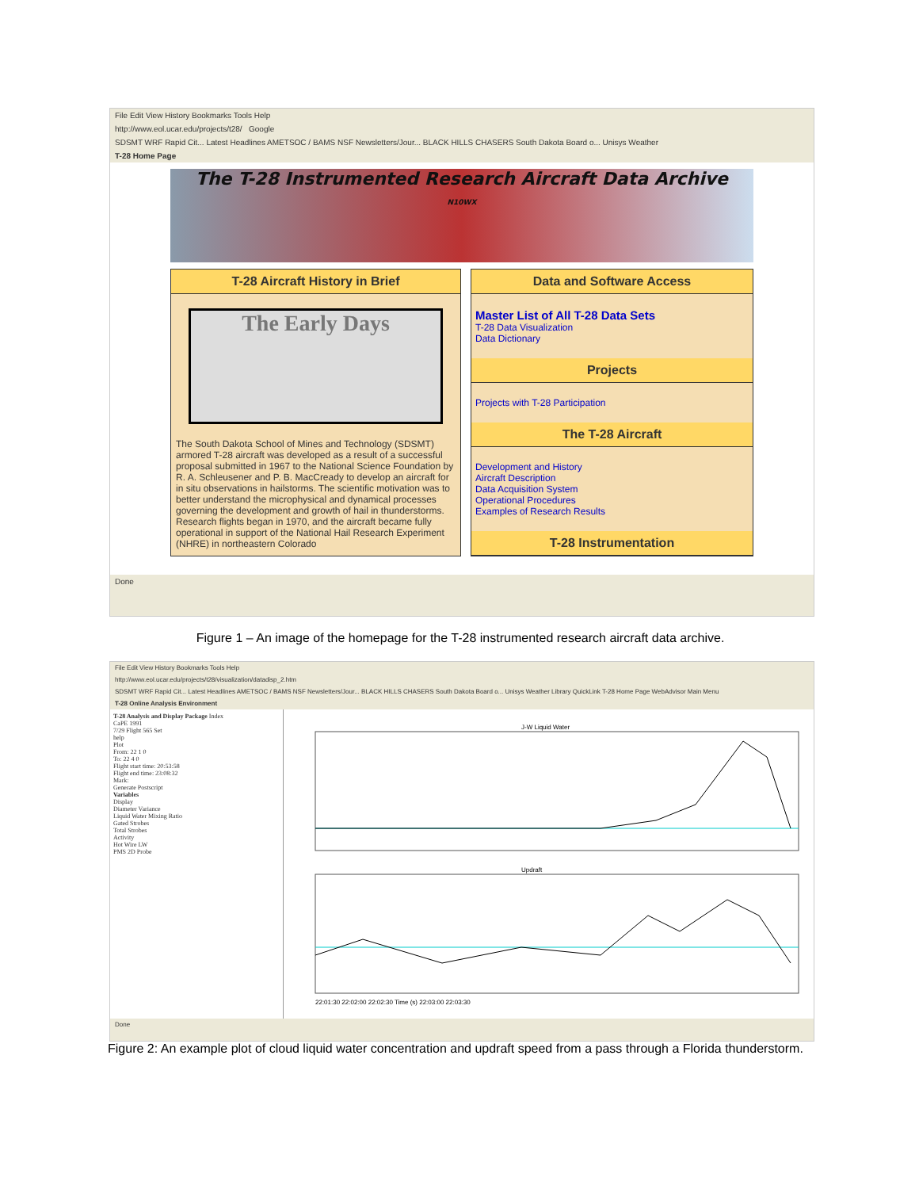File Edit View History Bookmarks Tools Help
http://www.eol.ucar.edu/projects/t28/ Google
SDSMT WRF Rapid Cit... Latest Headlines AMETSOC / BAMS NSF Newsletters/Jour... BLACK HILLS CHASERS South Dakota Board o... Unisys Weather
T-28 Home Page
The T-28 Instrumented Research Aircraft Data Archive
N10WX
T-28 Aircraft History in Brief
The Early Days
The South Dakota School of Mines and Technology (SDSMT) armored T-28 aircraft was developed as a result of a successful proposal submitted in 1967 to the National Science Foundation by R. A. Schleusener and P. B. MacCready to develop an aircraft for in situ observations in hailstorms. The scientific motivation was to better understand the microphysical and dynamical processes governing the development and growth of hail in thunderstorms. Research flights began in 1970, and the aircraft became fully operational in support of the National Hail Research Experiment (NHRE) in northeastern Colorado
Data and Software Access
Master List of All T-28 Data Sets
T-28 Data Visualization
Data Dictionary
Projects
Projects with T-28 Participation
The T-28 Aircraft
Development and History
Aircraft Description
Data Acquisition System
Operational Procedures
Examples of Research Results
T-28 Instrumentation
Done
Figure 1 – An image of the homepage for the T-28 instrumented research aircraft data archive.
File Edit View History Bookmarks Tools Help
http://www.eol.ucar.edu/projects/t28/visualization/datadisp_2.htm
SDSMT WRF Rapid Cit... Latest Headlines AMETSOC / BAMS NSF Newsletters/Jour... BLACK HILLS CHASERS South Dakota Board o... Unisys Weather Library QuickLink T-28 Home Page WebAdvisor Main Menu
T-28 Online Analysis Environment
T-28 Analysis and Display Package Index
CaPE 1991
7/29 Flight 565 Set
help
Plot
From: 22 1 0
To: 22 4 0
Flight start time: 20:53:58
Flight end time: 23:08:32
Mark:
Generate Postscript
Variables
Display
Diameter Variance
Liquid Water Mixing Ratio
Gated Strobes
Total Strobes
Activity
Hot Wire LW
PMS 2D Probe
J-W Liquid Water
Updraft
22:01:30 22:02:00 22:02:30 Time (s) 22:03:00 22:03:30
Done
Figure 2: An example plot of cloud liquid water concentration and updraft speed from a pass through a Florida thunderstorm.